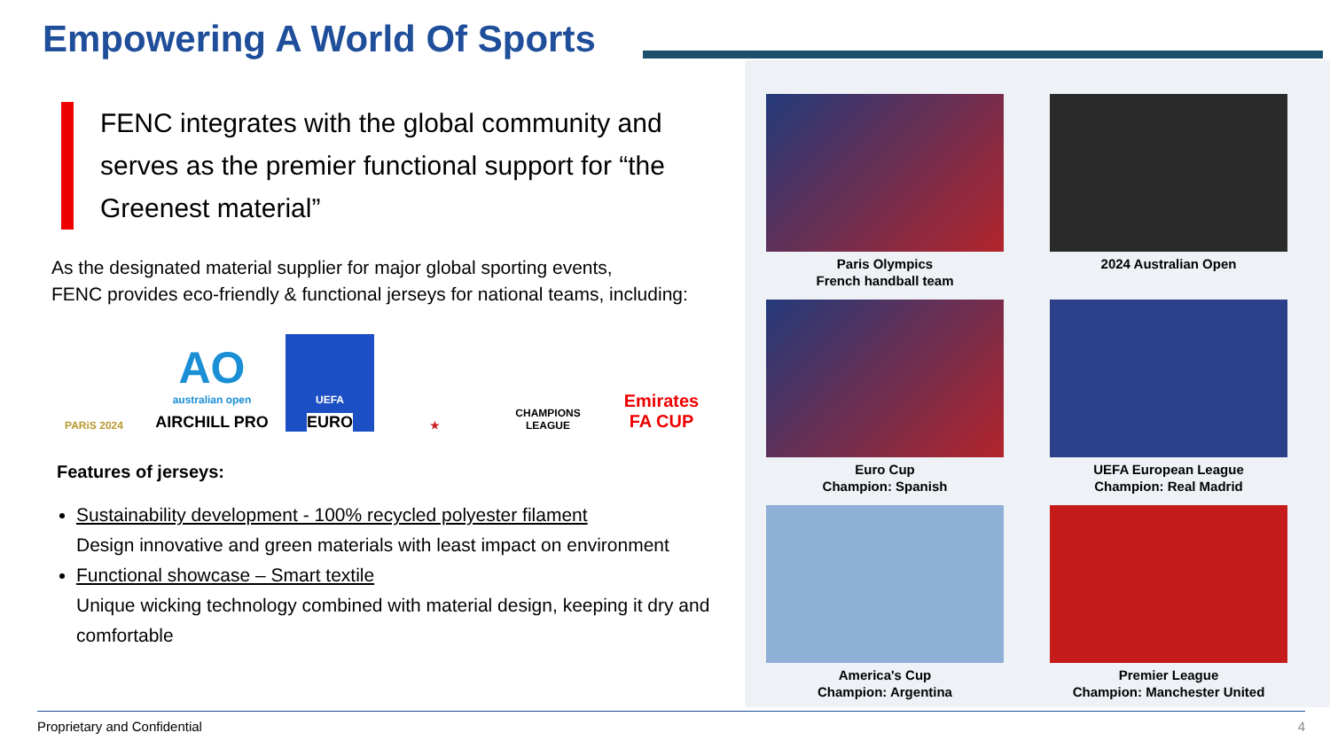Empowering A World Of Sports
FENC integrates with the global community and serves as the premier functional support for “the Greenest material”
As the designated material supplier for major global sporting events,
FENC provides eco-friendly & functional jerseys for national teams, including:
PARiS 2024
AO
australian open
AIRCHILL PRO
UEFA
EURO
★ CHAMPIONS LEAGUE
Emirates FA CUP
Features of jerseys:
Sustainability development - 100% recycled polyester filament
Design innovative and green materials with least impact on environment
Functional showcase – Smart textile
Unique wicking technology combined with material design, keeping it dry and comfortable
Paris Olympics
French handball team
2024 Australian Open
Euro Cup
Champion: Spanish
UEFA European League
Champion: Real Madrid
America's Cup
Champion: Argentina
Premier League
Champion: Manchester United
Proprietary and Confidential 4